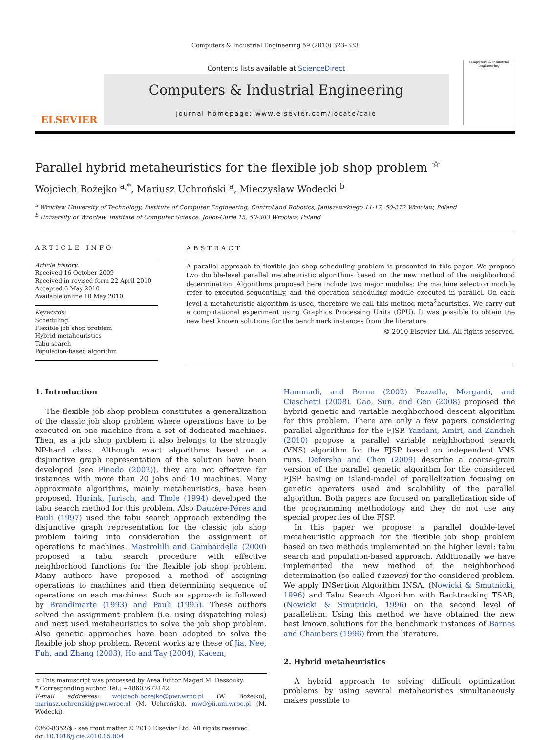Computers & Industrial Engineering 59 (2010) 323–333
ELSEVIER
Contents lists available at ScienceDirect
Computers & Industrial Engineering
journal homepage: www.elsevier.com/locate/caie
computers & industrial engineering
Parallel hybrid metaheuristics for the flexible job shop problem <sup>☆</sup>
Wojciech Bożejko <sup>a,</sup><sup>*</sup>, Mariusz Uchroński <sup>a</sup>, Mieczysław Wodecki <sup>b</sup>
<sup>a</sup> Wrocław University of Technology, Institute of Computer Engineering, Control and Robotics, Janiszewskiego 11-17, 50-372 Wrocław, Poland
<sup>b</sup> University of Wrocław, Institute of Computer Science, Joliot-Curie 15, 50-383 Wrocław, Poland
ARTICLE INFO
Article history:
Received 16 October 2009
Received in revised form 22 April 2010
Accepted 6 May 2010
Available online 10 May 2010
Keywords:
Scheduling
Flexible job shop problem
Hybrid metaheuristics
Tabu search
Population-based algorithm
ABSTRACT
A parallel approach to flexible job shop scheduling problem is presented in this paper. We propose two double-level parallel metaheuristic algorithms based on the new method of the neighborhood determination. Algorithms proposed here include two major modules: the machine selection module refer to executed sequentially, and the operation scheduling module executed in parallel. On each level a metaheuristic algorithm is used, therefore we call this method meta<sup>2</sup>heuristics. We carry out a computational experiment using Graphics Processing Units (GPU). It was possible to obtain the new best known solutions for the benchmark instances from the literature.
© 2010 Elsevier Ltd. All rights reserved.
1. Introduction
The flexible job shop problem constitutes a generalization of the classic job shop problem where operations have to be executed on one machine from a set of dedicated machines. Then, as a job shop problem it also belongs to the strongly NP-hard class. Although exact algorithms based on a disjunctive graph representation of the solution have been developed (see Pinedo (2002)), they are not effective for instances with more than 20 jobs and 10 machines. Many approximate algorithms, mainly metaheuristics, have been proposed. Hurink, Jurisch, and Thole (1994) developed the tabu search method for this problem. Also Dauzère-Pérès and Pauli (1997) used the tabu search approach extending the disjunctive graph representation for the classic job shop problem taking into consideration the assignment of operations to machines. Mastrolilli and Gambardella (2000) proposed a tabu search procedure with effective neighborhood functions for the flexible job shop problem. Many authors have proposed a method of assigning operations to machines and then determining sequence of operations on each machines. Such an approach is followed by Brandimarte (1993) and Pauli (1995). These authors solved the assignment problem (i.e. using dispatching rules) and next used metaheuristics to solve the job shop problem. Also genetic approaches have been adopted to solve the flexible job shop problem. Recent works are these of Jia, Nee, Fuh, and Zhang (2003), Ho and Tay (2004), Kacem,
☆ This manuscript was processed by Area Editor Maged M. Dessouky.
* Corresponding author. Tel.: +48603672142.
E-mail addresses: wojciech.bozejko@pwr.wroc.pl (W. Bożejko), mariusz.uchronski@pwr.wroc.pl (M. Uchroński), mwd@ii.uni.wroc.pl (M. Wodecki).
0360-8352/$ - see front matter © 2010 Elsevier Ltd. All rights reserved.
doi:10.1016/j.cie.2010.05.004
Hammadi, and Borne (2002) Pezzella, Morganti, and Ciaschetti (2008). Gao, Sun, and Gen (2008) proposed the hybrid genetic and variable neighborhood descent algorithm for this problem. There are only a few papers considering parallel algorithms for the FJSP. Yazdani, Amiri, and Zandieh (2010) propose a parallel variable neighborhood search (VNS) algorithm for the FJSP based on independent VNS runs. Defersha and Chen (2009) describe a coarse-grain version of the parallel genetic algorithm for the considered FJSP basing on island-model of parallelization focusing on genetic operators used and scalability of the parallel algorithm. Both papers are focused on parallelization side of the programming methodology and they do not use any special properties of the FJSP.
In this paper we propose a parallel double-level metaheuristic approach for the flexible job shop problem based on two methods implemented on the higher level: tabu search and population-based approach. Additionally we have implemented the new method of the neighborhood determination (so-called t-moves) for the considered problem. We apply INSertion Algorithm INSA, (Nowicki & Smutnicki, 1996) and Tabu Search Algorithm with Backtracking TSAB, (Nowicki & Smutnicki, 1996) on the second level of parallelism. Using this method we have obtained the new best known solutions for the benchmark instances of Barnes and Chambers (1996) from the literature.
2. Hybrid metaheuristics
A hybrid approach to solving difficult optimization problems by using several metaheuristics simultaneously makes possible to